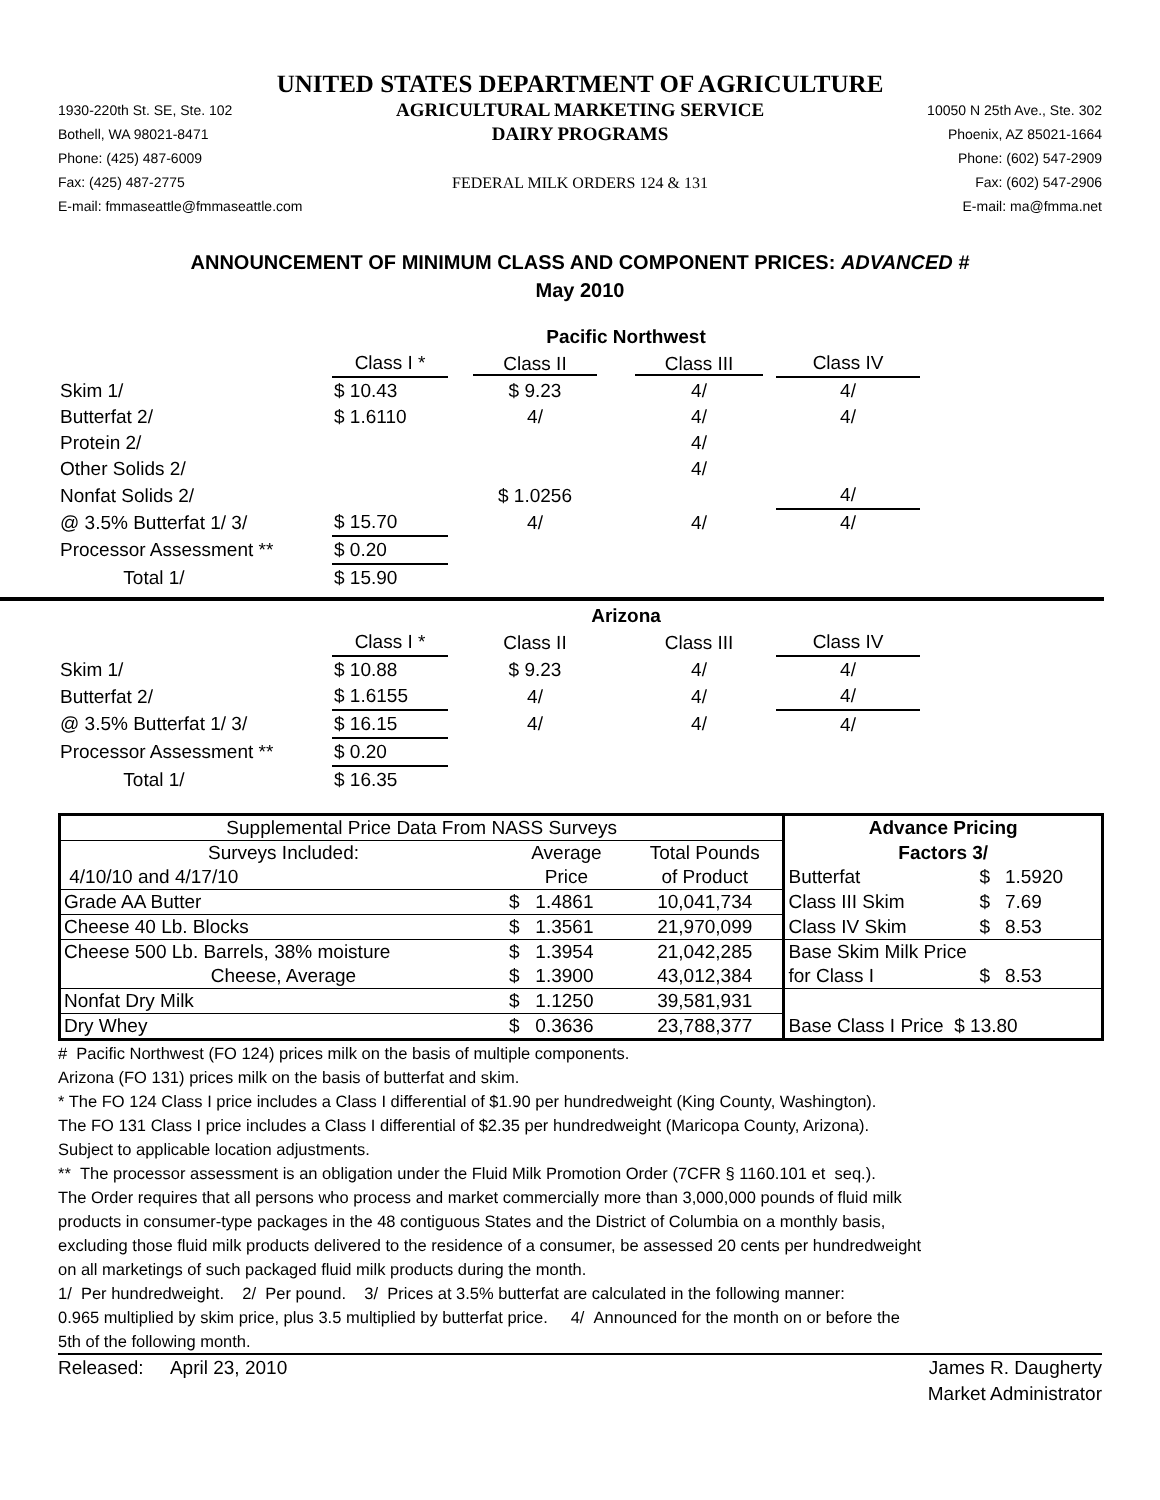UNITED STATES DEPARTMENT OF AGRICULTURE
1930-220th St. SE, Ste. 102
Bothell, WA 98021-8471
Phone: (425) 487-6009
Fax: (425) 487-2775
E-mail: fmmaseattle@fmmaseattle.com
AGRICULTURAL MARKETING SERVICE
DAIRY PROGRAMS
FEDERAL MILK ORDERS 124 & 131
10050 N 25th Ave., Ste. 302
Phoenix, AZ 85021-1664
Phone: (602) 547-2909
Fax: (602) 547-2906
E-mail: ma@fmma.net
ANNOUNCEMENT OF MINIMUM CLASS AND COMPONENT PRICES: ADVANCED #
May 2010
| | Pacific Northwest | | | |
| | Class I * | Class II | Class III | Class IV |
| Skim 1/ | $ 10.43 | $ 9.23 | 4/ | 4/ |
| Butterfat 2/ | $ 1.6110 | 4/ | 4/ | 4/ |
| Protein 2/ | | | 4/ | |
| Other Solids 2/ | | | 4/ | |
| Nonfat Solids 2/ | | $ 1.0256 | | 4/ |
| @ 3.5% Butterfat 1/ 3/ | $ 15.70 | 4/ | 4/ | 4/ |
| Processor Assessment ** | $ 0.20 | | | |
| Total 1/ | $ 15.90 | | | |
| | Arizona | | | |
| | Class I * | Class II | Class III | Class IV |
| Skim 1/ | $ 10.88 | $ 9.23 | 4/ | 4/ |
| Butterfat 2/ | $ 1.6155 | 4/ | 4/ | 4/ |
| @ 3.5% Butterfat 1/ 3/ | $ 16.15 | 4/ | 4/ | 4/ |
| Processor Assessment ** | $ 0.20 | | | |
| Total 1/ | $ 16.35 | | | |
| Supplemental Price Data From NASS Surveys | | | Advance Pricing | | |
| Surveys Included: | Average | Total Pounds | Factors 3/ | | |
| 4/10/10 and 4/17/10 | Price | of Product | Butterfat | $ | 1.5920 |
| Grade AA Butter | $ 1.4861 | 10,041,734 | Class III Skim | $ | 7.69 |
| Cheese 40 Lb. Blocks | $ 1.3561 | 21,970,099 | Class IV Skim | $ | 8.53 |
| Cheese 500 Lb. Barrels, 38% moisture | $ 1.3954 | 21,042,285 | Base Skim Milk Price | | |
| Cheese, Average | $ 1.3900 | 43,012,384 | for Class I | $ | 8.53 |
| Nonfat Dry Milk | $ 1.1250 | 39,581,931 | | | |
| Dry Whey | $ 0.3636 | 23,788,377 | Base Class I Price $ 13.80 | | |
# Pacific Northwest (FO 124) prices milk on the basis of multiple components.
Arizona (FO 131) prices milk on the basis of butterfat and skim.
* The FO 124 Class I price includes a Class I differential of $1.90 per hundredweight (King County, Washington).
The FO 131 Class I price includes a Class I differential of $2.35 per hundredweight (Maricopa County, Arizona).
Subject to applicable location adjustments.
** The processor assessment is an obligation under the Fluid Milk Promotion Order (7CFR § 1160.101 et seq.).
The Order requires that all persons who process and market commercially more than 3,000,000 pounds of fluid milk
products in consumer-type packages in the 48 contiguous States and the District of Columbia on a monthly basis,
excluding those fluid milk products delivered to the residence of a consumer, be assessed 20 cents per hundredweight
on all marketings of such packaged fluid milk products during the month.
1/ Per hundredweight. 2/ Per pound. 3/ Prices at 3.5% butterfat are calculated in the following manner:
0.965 multiplied by skim price, plus 3.5 multiplied by butterfat price. 4/ Announced for the month on or before the
5th of the following month.
Released: April 23, 2010 James R. Daugherty
Market Administrator